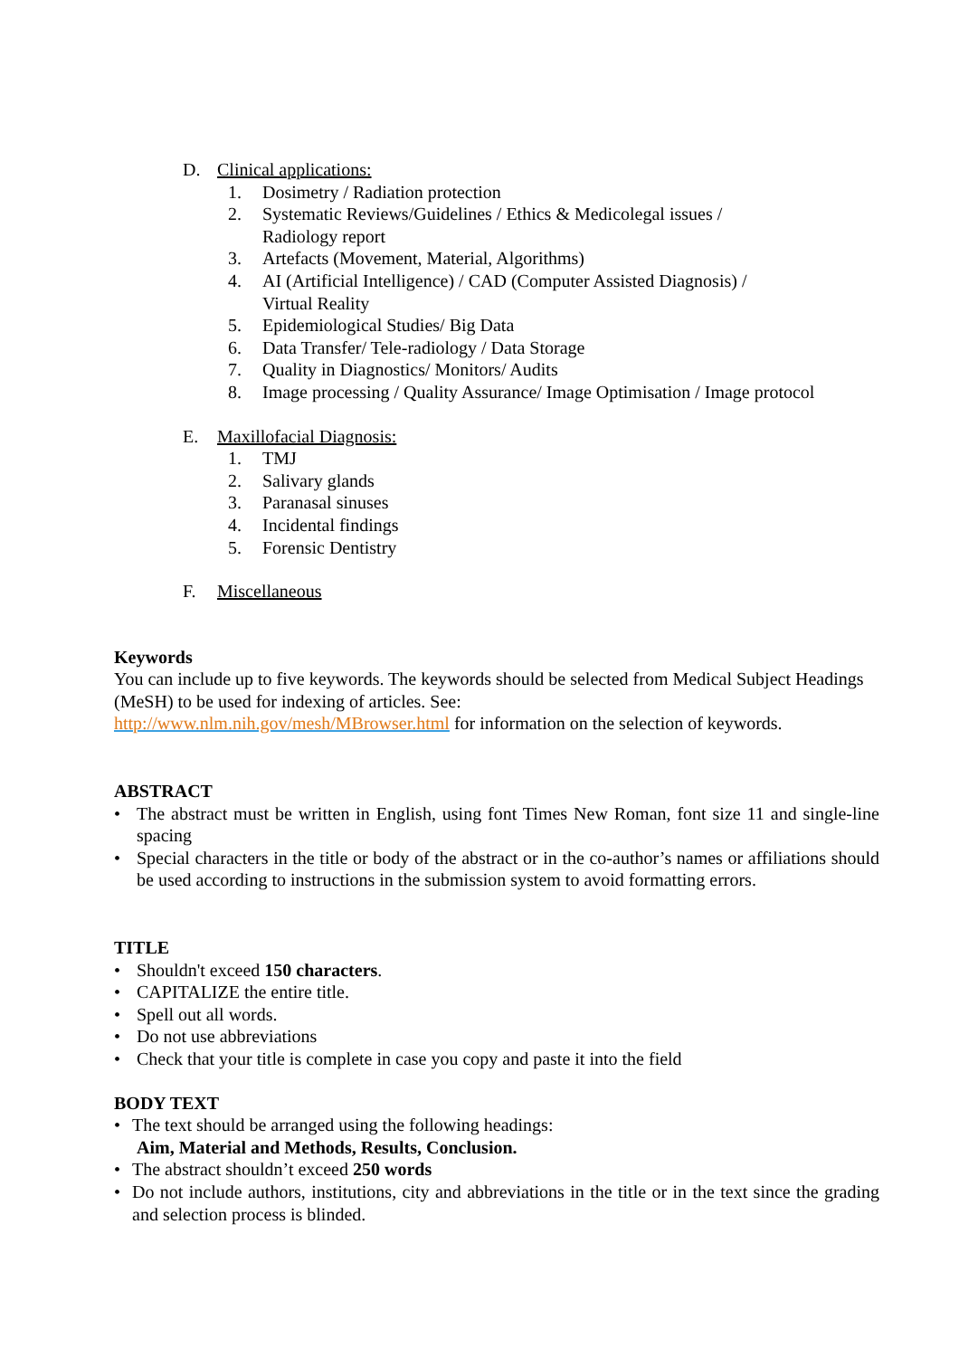D. Clinical applications:
1. Dosimetry / Radiation protection
2. Systematic Reviews/Guidelines / Ethics & Medicolegal issues /
Radiology report
3. Artefacts (Movement, Material, Algorithms)
4. AI (Artificial Intelligence) / CAD (Computer Assisted Diagnosis) /
Virtual Reality
5. Epidemiological Studies/ Big Data
6. Data Transfer/ Tele-radiology / Data Storage
7. Quality in Diagnostics/ Monitors/ Audits
8. Image processing / Quality Assurance/ Image Optimisation / Image protocol
E. Maxillofacial Diagnosis:
1. TMJ
2. Salivary glands
3. Paranasal sinuses
4. Incidental findings
5. Forensic Dentistry
F. Miscellaneous
Keywords
You can include up to five keywords. The keywords should be selected from Medical Subject Headings (MeSH) to be used for indexing of articles. See:
http://www.nlm.nih.gov/mesh/MBrowser.html for information on the selection of keywords.
ABSTRACT
• The abstract must be written in English, using font Times New Roman, font size 11 and single-line spacing
• Special characters in the title or body of the abstract or in the co-author’s names or affiliations should be used according to instructions in the submission system to avoid formatting errors.
TITLE
• Shouldn't exceed 150 characters.
• CAPITALIZE the entire title.
• Spell out all words.
• Do not use abbreviations
• Check that your title is complete in case you copy and paste it into the field
BODY TEXT
• The text should be arranged using the following headings:
Aim, Material and Methods, Results, Conclusion.
• The abstract shouldn’t exceed 250 words
• Do not include authors, institutions, city and abbreviations in the title or in the text since the grading and selection process is blinded.